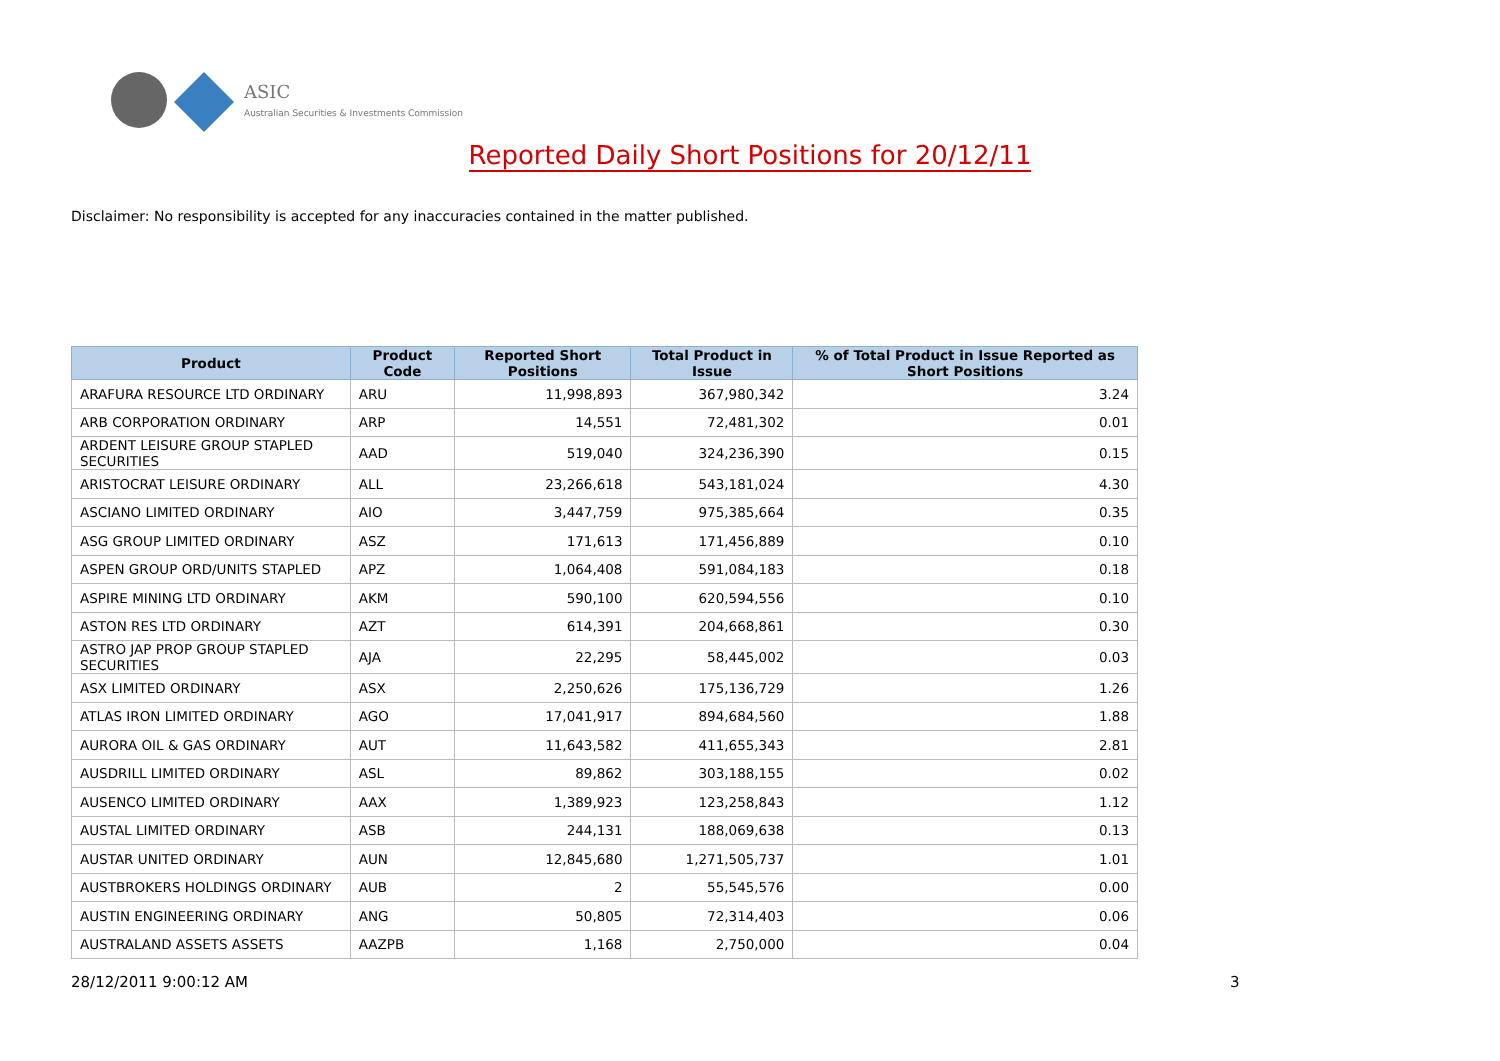ASIC
Australian Securities & Investments Commission
Reported Daily Short Positions for 20/12/11
Disclaimer: No responsibility is accepted for any inaccuracies contained in the matter published.
| Product | Product Code | Reported Short Positions | Total Product in Issue | % of Total Product in Issue Reported as Short Positions |
| --- | --- | --- | --- | --- |
| ARAFURA RESOURCE LTD ORDINARY | ARU | 11,998,893 | 367,980,342 | 3.24 |
| ARB CORPORATION ORDINARY | ARP | 14,551 | 72,481,302 | 0.01 |
| ARDENT LEISURE GROUP STAPLED SECURITIES | AAD | 519,040 | 324,236,390 | 0.15 |
| ARISTOCRAT LEISURE ORDINARY | ALL | 23,266,618 | 543,181,024 | 4.30 |
| ASCIANO LIMITED ORDINARY | AIO | 3,447,759 | 975,385,664 | 0.35 |
| ASG GROUP LIMITED ORDINARY | ASZ | 171,613 | 171,456,889 | 0.10 |
| ASPEN GROUP ORD/UNITS STAPLED | APZ | 1,064,408 | 591,084,183 | 0.18 |
| ASPIRE MINING LTD ORDINARY | AKM | 590,100 | 620,594,556 | 0.10 |
| ASTON RES LTD ORDINARY | AZT | 614,391 | 204,668,861 | 0.30 |
| ASTRO JAP PROP GROUP STAPLED SECURITIES | AJA | 22,295 | 58,445,002 | 0.03 |
| ASX LIMITED ORDINARY | ASX | 2,250,626 | 175,136,729 | 1.26 |
| ATLAS IRON LIMITED ORDINARY | AGO | 17,041,917 | 894,684,560 | 1.88 |
| AURORA OIL & GAS ORDINARY | AUT | 11,643,582 | 411,655,343 | 2.81 |
| AUSDRILL LIMITED ORDINARY | ASL | 89,862 | 303,188,155 | 0.02 |
| AUSENCO LIMITED ORDINARY | AAX | 1,389,923 | 123,258,843 | 1.12 |
| AUSTAL LIMITED ORDINARY | ASB | 244,131 | 188,069,638 | 0.13 |
| AUSTAR UNITED ORDINARY | AUN | 12,845,680 | 1,271,505,737 | 1.01 |
| AUSTBROKERS HOLDINGS ORDINARY | AUB | 2 | 55,545,576 | 0.00 |
| AUSTIN ENGINEERING ORDINARY | ANG | 50,805 | 72,314,403 | 0.06 |
| AUSTRALAND ASSETS ASSETS | AAZPB | 1,168 | 2,750,000 | 0.04 |
28/12/2011 9:00:12 AM 3